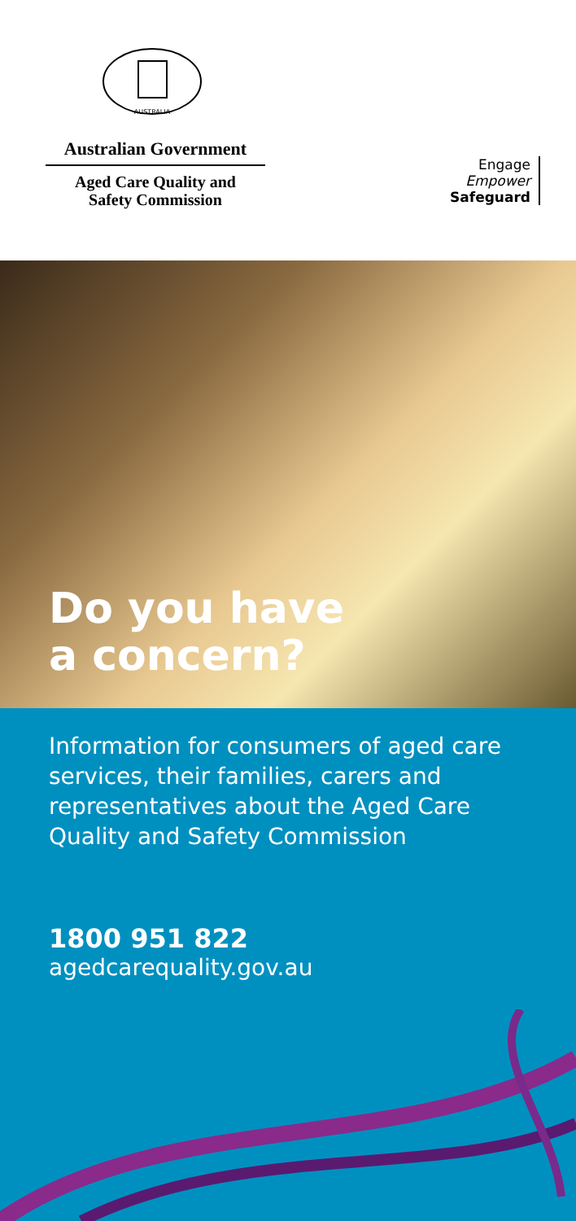AUSTRALIA
Australian Government
Aged Care Quality and
Safety Commission
Engage
Empower
Safeguard
Do you have
a concern?
Information for consumers of aged care services, their families, carers and representatives about the Aged Care Quality and Safety Commission
1800 951 822
agedcarequality.gov.au